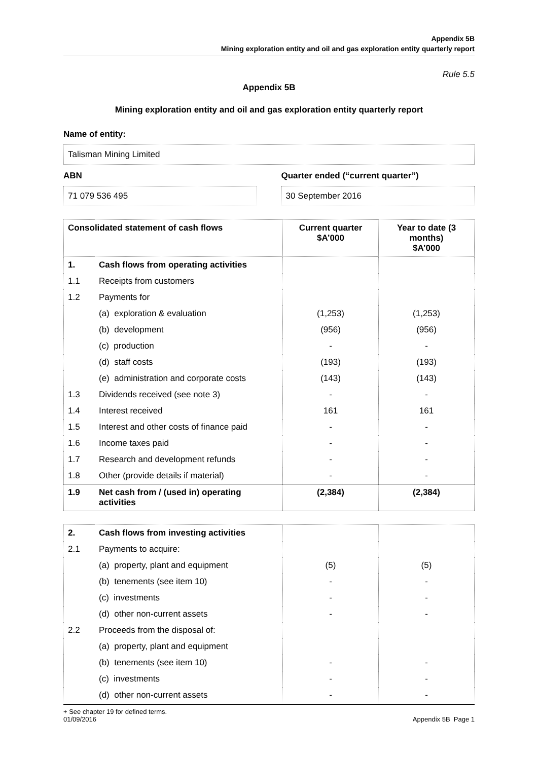Appendix 5B
Mining exploration entity and oil and gas exploration entity quarterly report
Rule 5.5
Appendix 5B
Mining exploration entity and oil and gas exploration entity quarterly report
Name of entity:
Talisman Mining Limited
ABN
71 079 536 495
Quarter ended (“current quarter”)
30 September 2016
| Consolidated statement of cash flows | | Current quarter $A’000 | Year to date (3 months) $A’000 |
| --- | --- | --- | --- |
| 1. | Cash flows from operating activities | | |
| 1.1 | Receipts from customers | | |
| 1.2 | Payments for | | |
| | (a) exploration & evaluation | (1,253) | (1,253) |
| | (b) development | (956) | (956) |
| | (c) production | - | - |
| | (d) staff costs | (193) | (193) |
| | (e) administration and corporate costs | (143) | (143) |
| 1.3 | Dividends received (see note 3) | - | - |
| 1.4 | Interest received | 161 | 161 |
| 1.5 | Interest and other costs of finance paid | - | - |
| 1.6 | Income taxes paid | - | - |
| 1.7 | Research and development refunds | - | - |
| 1.8 | Other (provide details if material) | - | - |
| 1.9 | Net cash from / (used in) operating activities | (2,384) | (2,384) |
| 2. | Cash flows from investing activities | | |
| 2.1 | Payments to acquire: | | |
| | (a) property, plant and equipment | (5) | (5) |
| | (b) tenements (see item 10) | - | - |
| | (c) investments | - | - |
| | (d) other non-current assets | - | - |
| 2.2 | Proceeds from the disposal of: | | |
| | (a) property, plant and equipment | | |
| | (b) tenements (see item 10) | - | - |
| | (c) investments | - | - |
| | (d) other non-current assets | - | - |
+ See chapter 19 for defined terms.
01/09/2016 Appendix 5B Page 1